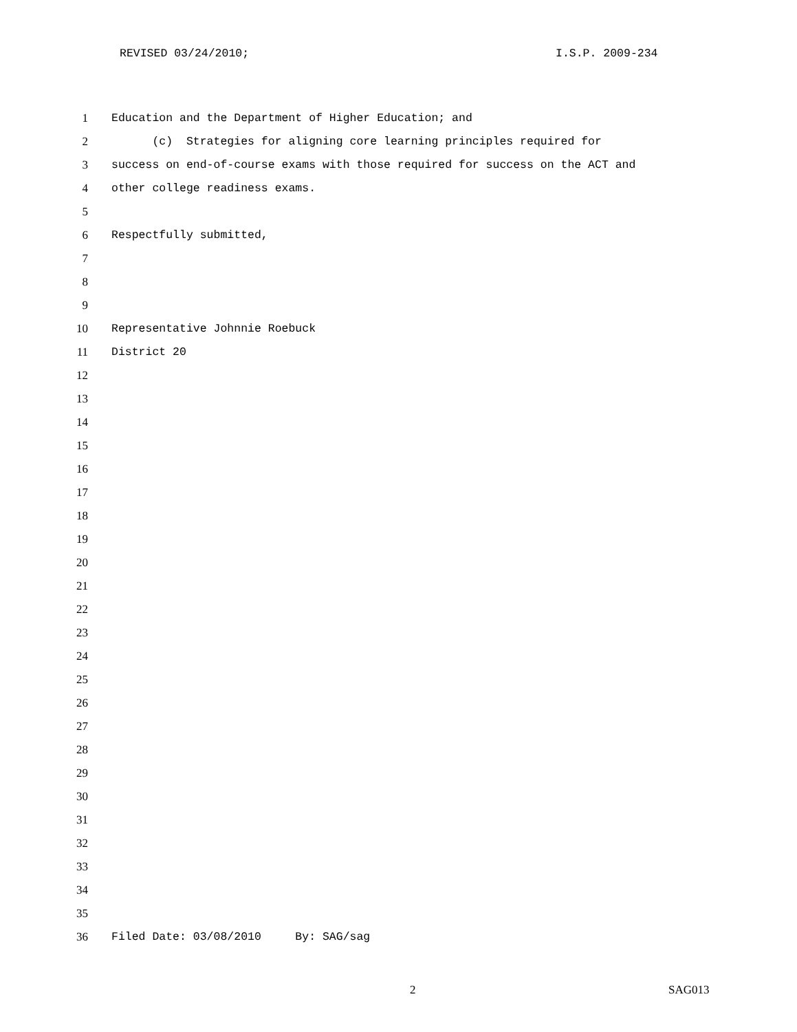REVISED 03/24/2010; I.S.P. 2009-234
1 Education and the Department of Higher Education; and
2 (c) Strategies for aligning core learning principles required for
3 success on end-of-course exams with those required for success on the ACT and
4 other college readiness exams.
5
6 Respectfully submitted,
7
8
9
10 Representative Johnnie Roebuck
11 District 20
12
13
14
15
16
17
18
19
20
21
22
23
24
25
26
27
28
29
30
31
32
33
34
35
36 Filed Date: 03/08/2010 By: SAG/sag
2 SAG013